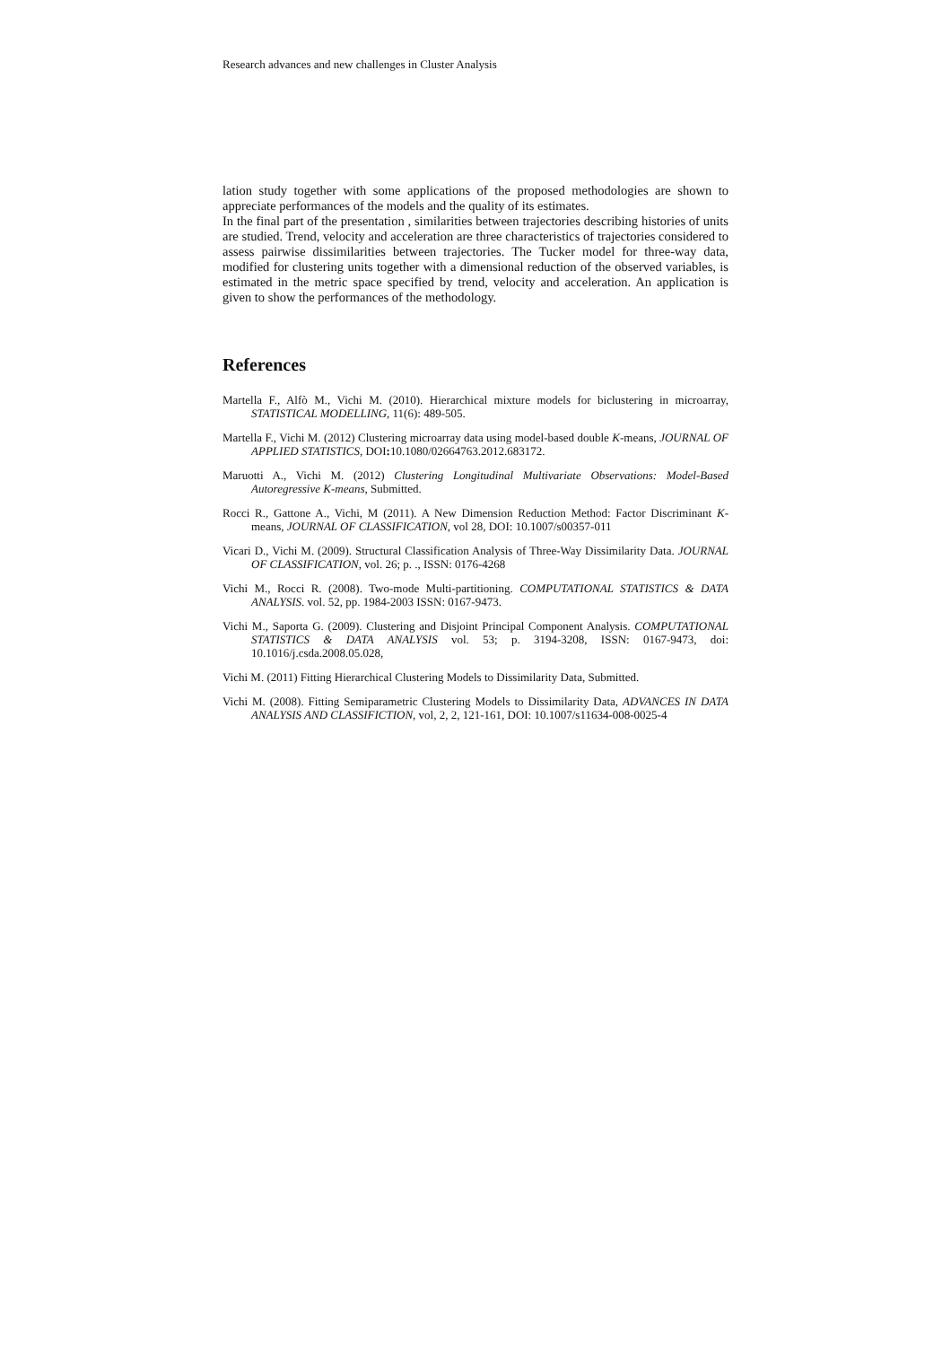Research advances and new challenges in Cluster Analysis
lation study together with some applications of the proposed methodologies are shown to appreciate performances of the models and the quality of its estimates.
In the final part of the presentation , similarities between trajectories describing histories of units are studied. Trend, velocity and acceleration are three characteristics of trajectories considered to assess pairwise dissimilarities between trajectories. The Tucker model for three-way data, modified for clustering units together with a dimensional reduction of the observed variables, is estimated in the metric space specified by trend, velocity and acceleration. An application is given to show the performances of the methodology.
References
Martella F., Alfò M., Vichi M. (2010). Hierarchical mixture models for biclustering in microarray, STATISTICAL MODELLING, 11(6): 489-505.
Martella F., Vichi M. (2012) Clustering microarray data using model-based double K-means, JOURNAL OF APPLIED STATISTICS, DOI: 10.1080/02664763.2012.683172.
Maruotti A., Vichi M. (2012) Clustering Longitudinal Multivariate Observations: Model-Based Autoregressive K-means, Submitted.
Rocci R., Gattone A., Vichi, M (2011). A New Dimension Reduction Method: Factor Discriminant K-means, JOURNAL OF CLASSIFICATION, vol 28, DOI: 10.1007/s00357-011
Vicari D., Vichi M. (2009). Structural Classification Analysis of Three-Way Dissimilarity Data. JOURNAL OF CLASSIFICATION, vol. 26; p. ., ISSN: 0176-4268
Vichi M., Rocci R. (2008). Two-mode Multi-partitioning. COMPUTATIONAL STATISTICS & DATA ANALYSIS. vol. 52, pp. 1984-2003 ISSN: 0167-9473.
Vichi M., Saporta G. (2009). Clustering and Disjoint Principal Component Analysis. COMPUTATIONAL STATISTICS & DATA ANALYSIS vol. 53; p. 3194-3208, ISSN: 0167-9473, doi: 10.1016/j.csda.2008.05.028,
Vichi M. (2011) Fitting Hierarchical Clustering Models to Dissimilarity Data, Submitted.
Vichi M. (2008). Fitting Semiparametric Clustering Models to Dissimilarity Data, ADVANCES IN DATA ANALYSIS AND CLASSIFICTION, vol, 2, 2, 121-161, DOI: 10.1007/s11634-008-0025-4